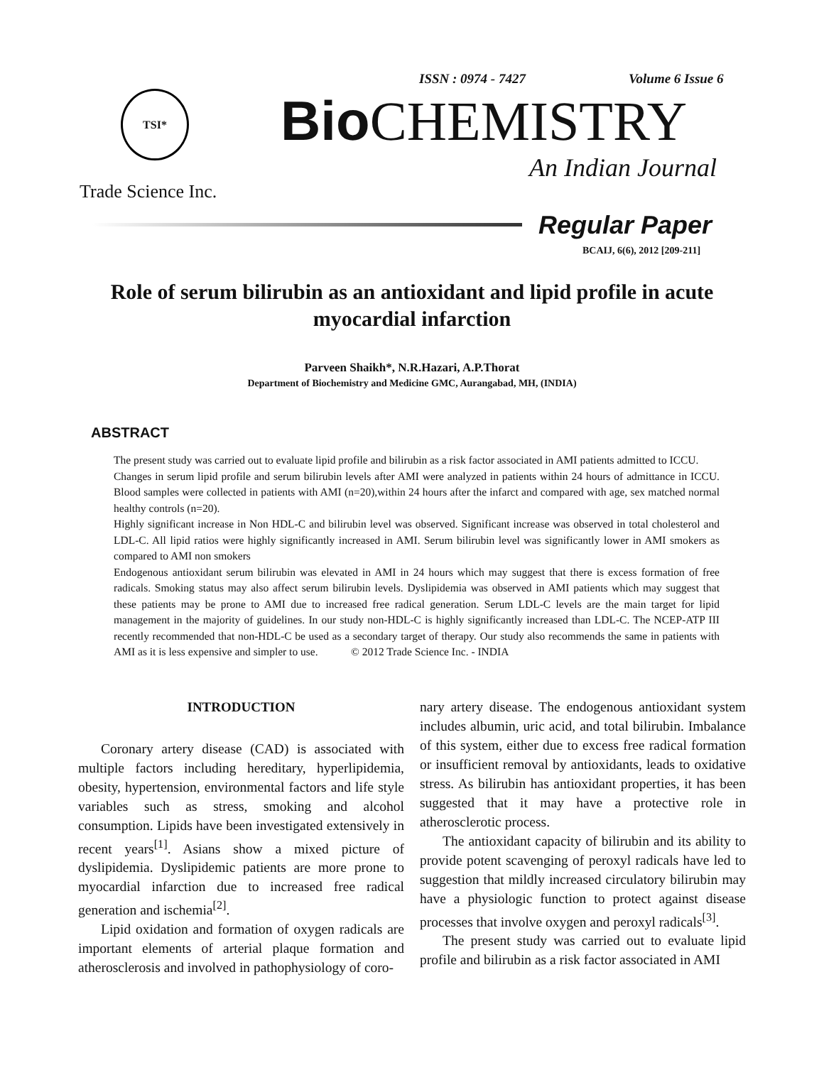ISSN : 0974 - 7427 Volume 6 Issue 6
TSI* Bio CHEMISTRY
An Indian Journal
Trade Science Inc.
Regular Paper
BCAIJ, 6(6), 2012 [209-211]
Role of serum bilirubin as an antioxidant and lipid profile in acute myocardial infarction
Parveen Shaikh*, N.R.Hazari, A.P.Thorat
Department of Biochemistry and Medicine GMC, Aurangabad, MH, (INDIA)
ABSTRACT
The present study was carried out to evaluate lipid profile and bilirubin as a risk factor associated in AMI patients admitted to ICCU.
Changes in serum lipid profile and serum bilirubin levels after AMI were analyzed in patients within 24 hours of admittance in ICCU. Blood samples were collected in patients with AMI (n=20),within 24 hours after the infarct and compared with age, sex matched normal healthy controls (n=20).
Highly significant increase in Non HDL-C and bilirubin level was observed. Significant increase was observed in total cholesterol and LDL-C. All lipid ratios were highly significantly increased in AMI. Serum bilirubin level was significantly lower in AMI smokers as compared to AMI non smokers
Endogenous antioxidant serum bilirubin was elevated in AMI in 24 hours which may suggest that there is excess formation of free radicals. Smoking status may also affect serum bilirubin levels. Dyslipidemia was observed in AMI patients which may suggest that these patients may be prone to AMI due to increased free radical generation. Serum LDL-C levels are the main target for lipid management in the majority of guidelines. In our study non-HDL-C is highly significantly increased than LDL-C. The NCEP-ATP III recently recommended that non-HDL-C be used as a secondary target of therapy. Our study also recommends the same in patients with AMI as it is less expensive and simpler to use. © 2012 Trade Science Inc. - INDIA
INTRODUCTION
Coronary artery disease (CAD) is associated with multiple factors including hereditary, hyperlipidemia, obesity, hypertension, environmental factors and life style variables such as stress, smoking and alcohol consumption. Lipids have been investigated extensively in recent years<sup>[1]</sup>. Asians show a mixed picture of dyslipidemia. Dyslipidemic patients are more prone to myocardial infarction due to increased free radical generation and ischemia<sup>[2]</sup>.
Lipid oxidation and formation of oxygen radicals are important elements of arterial plaque formation and atherosclerosis and involved in pathophysiology of coro-
nary artery disease. The endogenous antioxidant system includes albumin, uric acid, and total bilirubin. Imbalance of this system, either due to excess free radical formation or insufficient removal by antioxidants, leads to oxidative stress. As bilirubin has antioxidant properties, it has been suggested that it may have a protective role in atherosclerotic process.
The antioxidant capacity of bilirubin and its ability to provide potent scavenging of peroxyl radicals have led to suggestion that mildly increased circulatory bilirubin may have a physiologic function to protect against disease processes that involve oxygen and peroxyl radicals<sup>[3]</sup>.
The present study was carried out to evaluate lipid profile and bilirubin as a risk factor associated in AMI